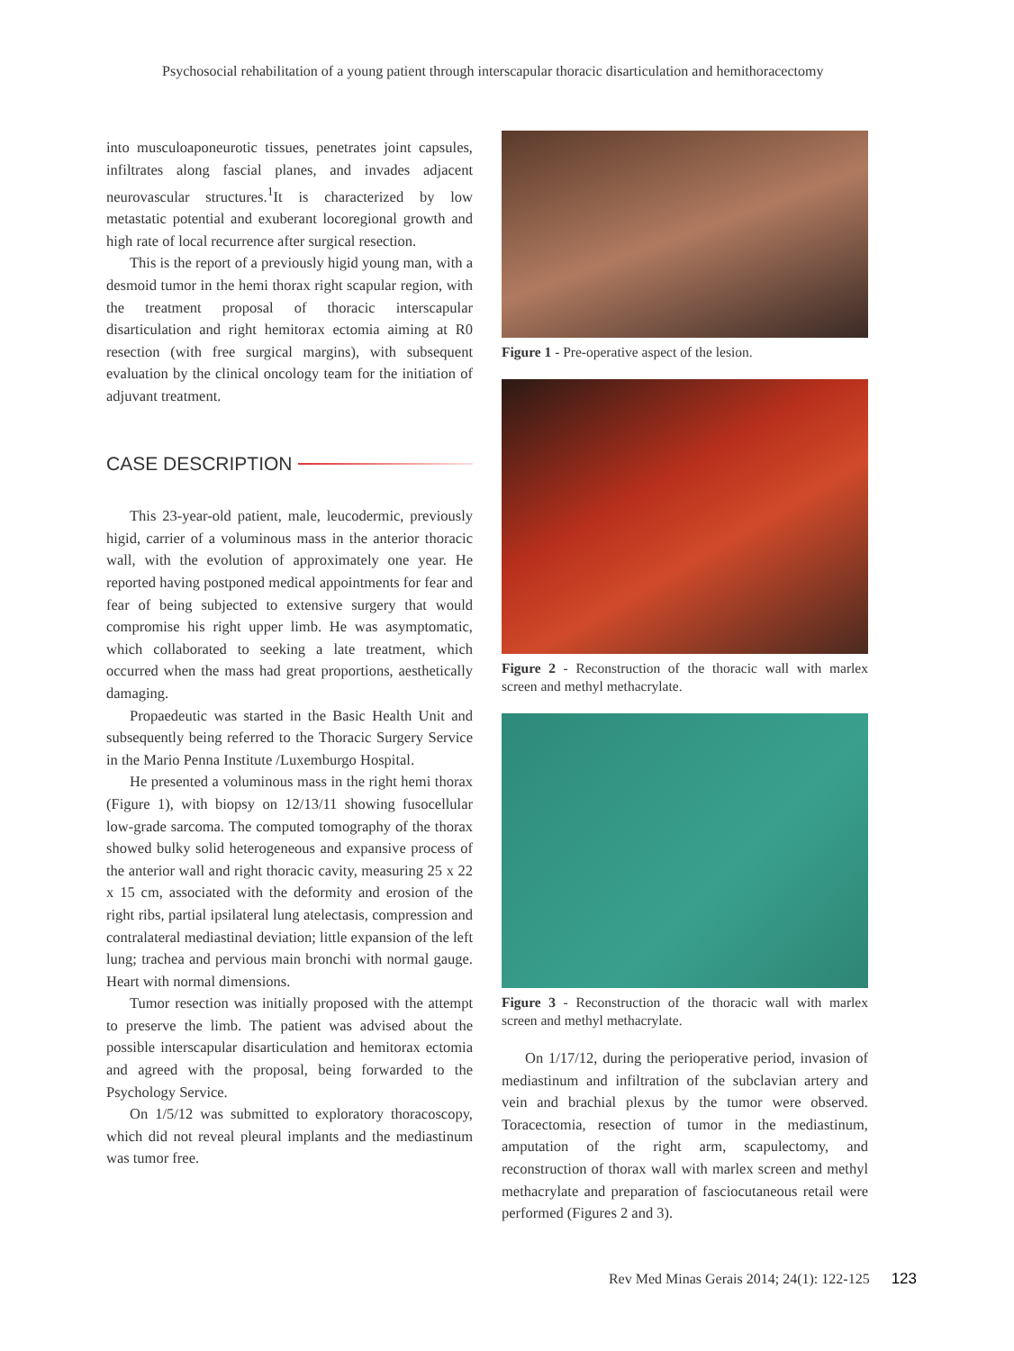Psychosocial rehabilitation of a young patient through interscapular thoracic disarticulation and hemithoracectomy
into musculoaponeurotic tissues, penetrates joint capsules, infiltrates along fascial planes, and invades adjacent neurovascular structures.<sup>1</sup>It is characterized by low metastatic potential and exuberant locoregional growth and high rate of local recurrence after surgical resection.
This is the report of a previously higid young man, with a desmoid tumor in the hemi thorax right scapular region, with the treatment proposal of thoracic interscapular disarticulation and right hemitorax ectomia aiming at R0 resection (with free surgical margins), with subsequent evaluation by the clinical oncology team for the initiation of adjuvant treatment.
CASE DESCRIPTION
This 23-year-old patient, male, leucodermic, previously higid, carrier of a voluminous mass in the anterior thoracic wall, with the evolution of approximately one year. He reported having postponed medical appointments for fear and fear of being subjected to extensive surgery that would compromise his right upper limb. He was asymptomatic, which collaborated to seeking a late treatment, which occurred when the mass had great proportions, aesthetically damaging.
Propaedeutic was started in the Basic Health Unit and subsequently being referred to the Thoracic Surgery Service in the Mario Penna Institute /Luxemburgo Hospital.
He presented a voluminous mass in the right hemi thorax (Figure 1), with biopsy on 12/13/11 showing fusocellular low-grade sarcoma. The computed tomography of the thorax showed bulky solid heterogeneous and expansive process of the anterior wall and right thoracic cavity, measuring 25 x 22 x 15 cm, associated with the deformity and erosion of the right ribs, partial ipsilateral lung atelectasis, compression and contralateral mediastinal deviation; little expansion of the left lung; trachea and pervious main bronchi with normal gauge. Heart with normal dimensions.
Tumor resection was initially proposed with the attempt to preserve the limb. The patient was advised about the possible interscapular disarticulation and hemitorax ectomia and agreed with the proposal, being forwarded to the Psychology Service.
On 1/5/12 was submitted to exploratory thoracoscopy, which did not reveal pleural implants and the mediastinum was tumor free.
Figure 1 - Pre-operative aspect of the lesion.
Figure 2 - Reconstruction of the thoracic wall with marlex screen and methyl methacrylate.
Figure 3 - Reconstruction of the thoracic wall with marlex screen and methyl methacrylate.
On 1/17/12, during the perioperative period, invasion of mediastinum and infiltration of the subclavian artery and vein and brachial plexus by the tumor were observed. Toracectomia, resection of tumor in the mediastinum, amputation of the right arm, scapulectomy, and reconstruction of thorax wall with marlex screen and methyl methacrylate and preparation of fasciocutaneous retail were performed (Figures 2 and 3).
Rev Med Minas Gerais 2014; 24(1): 122-125 123